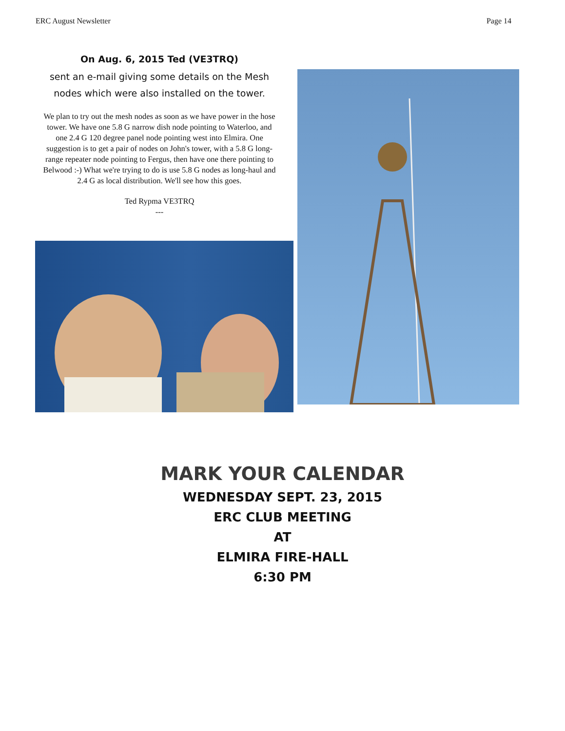ERC August Newsletter Page 14
On Aug. 6, 2015 Ted (VE3TRQ)
sent an e-mail giving some details on the Mesh nodes which were also installed on the tower.
We plan to try out the mesh nodes as soon as we have power in the hose tower. We have one 5.8 G narrow dish node pointing to Waterloo, and one 2.4 G 120 degree panel node pointing west into Elmira. One suggestion is to get a pair of nodes on John's tower, with a 5.8 G long-range repeater node pointing to Fergus, then have one there pointing to Belwood :-) What we're trying to do is use 5.8 G nodes as long-haul and 2.4 G as local distribution. We'll see how this goes.
Ted Rypma VE3TRQ
---
MARK YOUR CALENDAR
WEDNESDAY SEPT. 23, 2015
ERC CLUB MEETING
AT
ELMIRA FIRE-HALL
6:30 PM